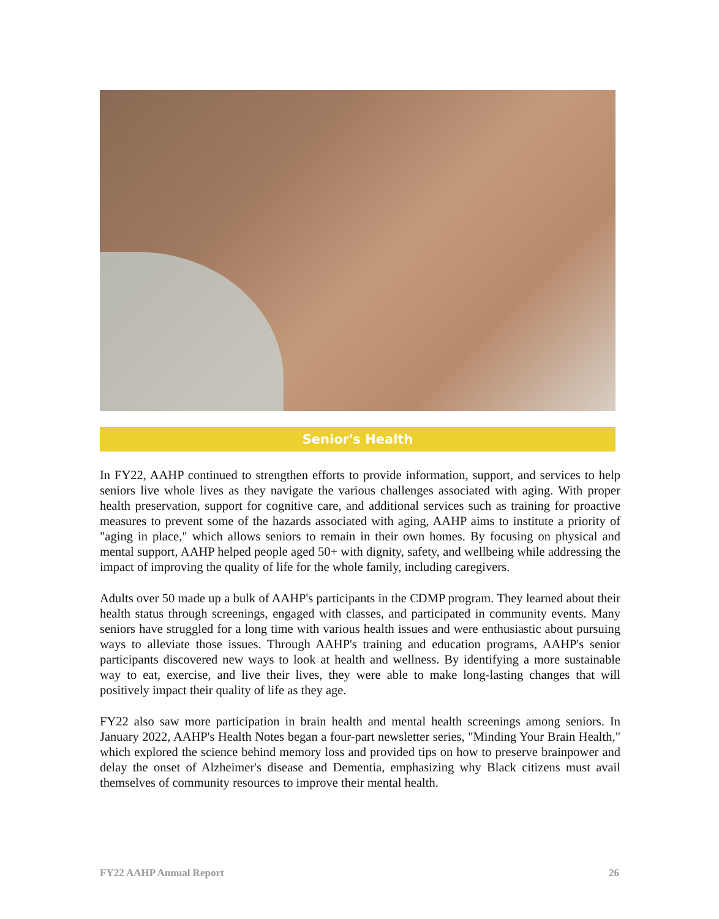Senior's Health
In FY22, AAHP continued to strengthen efforts to provide information, support, and services to help seniors live whole lives as they navigate the various challenges associated with aging. With proper health preservation, support for cognitive care, and additional services such as training for proactive measures to prevent some of the hazards associated with aging, AAHP aims to institute a priority of "aging in place," which allows seniors to remain in their own homes. By focusing on physical and mental support, AAHP helped people aged 50+ with dignity, safety, and wellbeing while addressing the impact of improving the quality of life for the whole family, including caregivers.
Adults over 50 made up a bulk of AAHP's participants in the CDMP program. They learned about their health status through screenings, engaged with classes, and participated in community events. Many seniors have struggled for a long time with various health issues and were enthusiastic about pursuing ways to alleviate those issues. Through AAHP's training and education programs, AAHP's senior participants discovered new ways to look at health and wellness. By identifying a more sustainable way to eat, exercise, and live their lives, they were able to make long-lasting changes that will positively impact their quality of life as they age.
FY22 also saw more participation in brain health and mental health screenings among seniors. In January 2022, AAHP's Health Notes began a four-part newsletter series, "Minding Your Brain Health," which explored the science behind memory loss and provided tips on how to preserve brainpower and delay the onset of Alzheimer's disease and Dementia, emphasizing why Black citizens must avail themselves of community resources to improve their mental health.
FY22 AAHP Annual Report 26